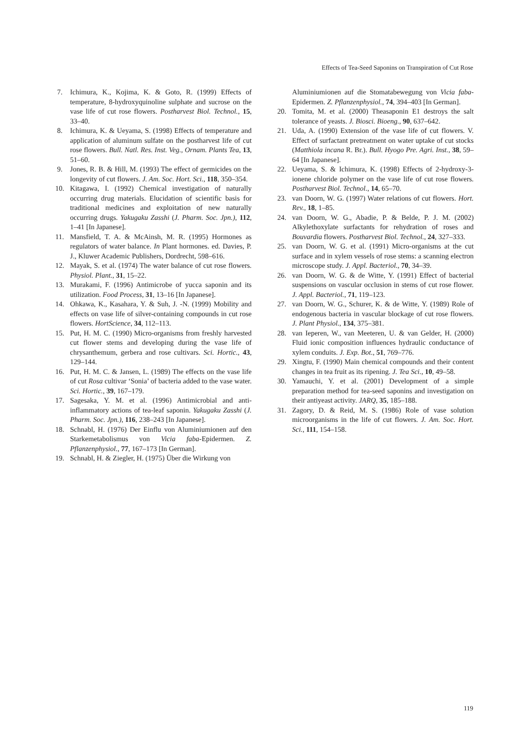Effects of Tea-Seed Saponins on Transpiration of Cut Rose
7. Ichimura, K., Kojima, K. & Goto, R. (1999) Effects of temperature, 8-hydroxyquinoline sulphate and sucrose on the vase life of cut rose flowers. Postharvest Biol. Technol., 15, 33–40.
8. Ichimura, K. & Ueyama, S. (1998) Effects of temperature and application of aluminum sulfate on the postharvest life of cut rose flowers. Bull. Natl. Res. Inst. Veg., Ornam. Plants Tea, 13, 51–60.
9. Jones, R. B. & Hill, M. (1993) The effect of germicides on the longevity of cut flowers. J. Am. Soc. Hort. Sci., 118, 350–354.
10. Kitagawa, I. (1992) Chemical investigation of naturally occurring drug materials. Elucidation of scientific basis for traditional medicines and exploitation of new naturally occurring drugs. Yakugaku Zasshi (J. Pharm. Soc. Jpn.), 112, 1–41 [In Japanese].
11. Mansfield, T. A. & McAinsh, M. R. (1995) Hormones as regulators of water balance. In Plant hormones. ed. Davies, P. J., Kluwer Academic Publishers, Dordrecht, 598–616.
12. Mayak, S. et al. (1974) The water balance of cut rose flowers. Physiol. Plant., 31, 15–22.
13. Murakami, F. (1996) Antimicrobe of yucca saponin and its utilization. Food Process, 31, 13–16 [In Japanese].
14. Ohkawa, K., Kasahara, Y. & Suh, J. -N. (1999) Mobility and effects on vase life of silver-containing compounds in cut rose flowers. HortScience, 34, 112–113.
15. Put, H. M. C. (1990) Micro-organisms from freshly harvested cut flower stems and developing during the vase life of chrysanthemum, gerbera and rose cultivars. Sci. Hortic., 43, 129–144.
16. Put, H. M. C. & Jansen, L. (1989) The effects on the vase life of cut Rosa cultivar ‘Sonia’ of bacteria added to the vase water. Sci. Hortic., 39, 167–179.
17. Sagesaka, Y. M. et al. (1996) Antimicrobial and anti-inflammatory actions of tea-leaf saponin. Yakugaku Zasshi (J. Pharm. Soc. Jpn.), 116, 238–243 [In Japanese].
18. Schnabl, H. (1976) Der Einflu von Aluminiumionen auf den Starkemetabolismus von Vicia faba-Epidermen. Z. Pflanzenphysiol., 77, 167–173 [In German].
19. Schnabl, H. & Ziegler, H. (1975) Über die Wirkung von
Aluminiumionen auf die Stomatabewegung von Vicia faba-Epidermen. Z. Pflanzenphysiol., 74, 394–403 [In German].
20. Tomita, M. et al. (2000) Theasaponin E1 destroys the salt tolerance of yeasts. J. Biosci. Bioeng., 90, 637–642.
21. Uda, A. (1990) Extension of the vase life of cut flowers. V. Effect of surfactant pretreatment on water uptake of cut stocks (Matthiola incana R. Br.). Bull. Hyogo Pre. Agri. Inst., 38, 59–64 [In Japanese].
22. Ueyama, S. & Ichimura, K. (1998) Effects of 2-hydroxy-3-ionene chloride polymer on the vase life of cut rose flowers. Postharvest Biol. Technol., 14, 65–70.
23. van Doorn, W. G. (1997) Water relations of cut flowers. Hort. Rev., 18, 1–85.
24. van Doorn, W. G., Abadie, P. & Belde, P. J. M. (2002) Alkylethoxylate surfactants for rehydration of roses and Bouvardia flowers. Postharvest Biol. Technol., 24, 327–333.
25. van Doorn, W. G. et al. (1991) Micro-organisms at the cut surface and in xylem vessels of rose stems: a scanning electron microscope study. J. Appl. Bacteriol., 70, 34–39.
26. van Doorn, W. G. & de Witte, Y. (1991) Effect of bacterial suspensions on vascular occlusion in stems of cut rose flower. J. Appl. Bacteriol., 71, 119–123.
27. van Doorn, W. G., Schurer, K. & de Witte, Y. (1989) Role of endogenous bacteria in vascular blockage of cut rose flowers. J. Plant Physiol., 134, 375–381.
28. van Ieperen, W., van Meeteren, U. & van Gelder, H. (2000) Fluid ionic composition influences hydraulic conductance of xylem conduits. J. Exp. Bot., 51, 769–776.
29. Xingtu, F. (1990) Main chemical compounds and their content changes in tea fruit as its ripening. J. Tea Sci., 10, 49–58.
30. Yamauchi, Y. et al. (2001) Development of a simple preparation method for tea-seed saponins and investigation on their antiyeast activity. JARQ, 35, 185–188.
31. Zagory, D. & Reid, M. S. (1986) Role of vase solution microorganisms in the life of cut flowers. J. Am. Soc. Hort. Sci., 111, 154–158.
119